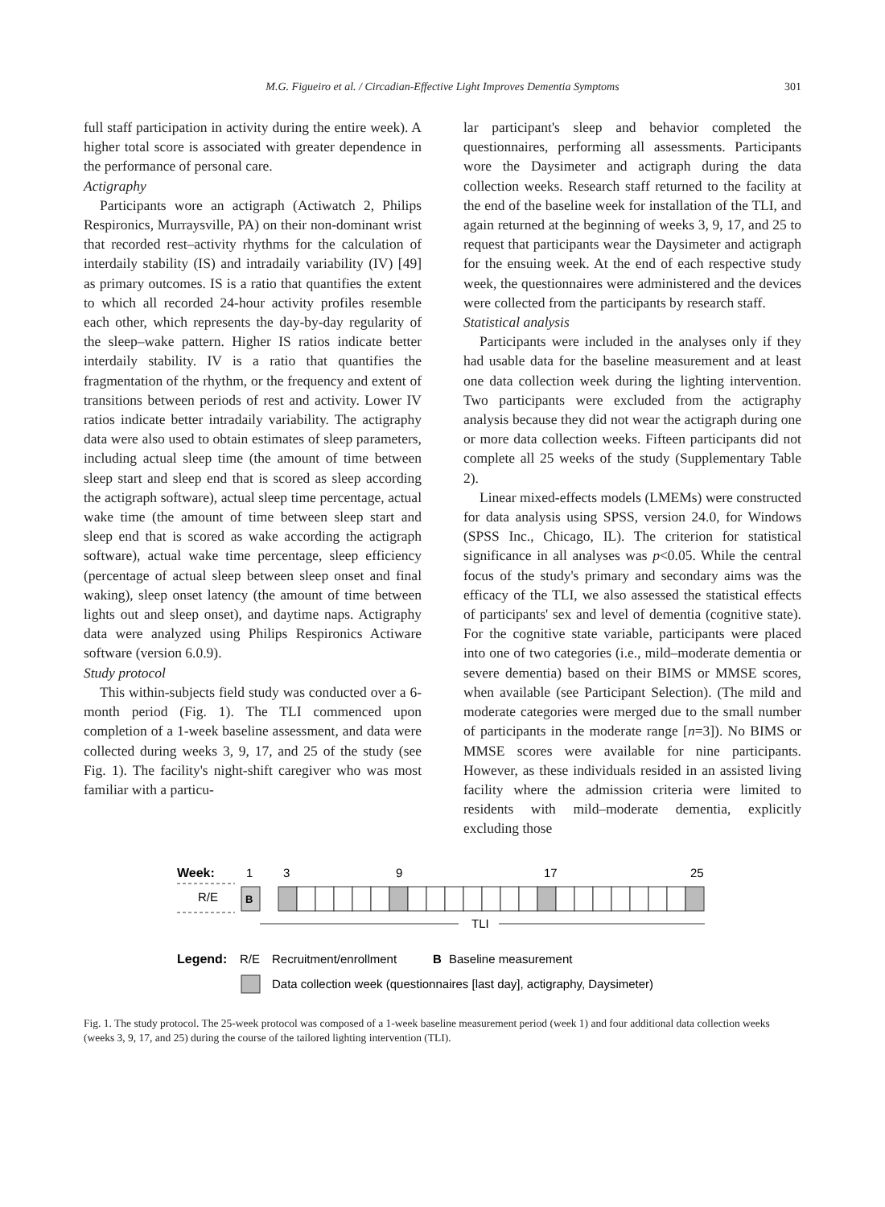M.G. Figueiro et al. / Circadian-Effective Light Improves Dementia Symptoms
301
full staff participation in activity during the entire week). A higher total score is associated with greater dependence in the performance of personal care.
Actigraphy
Participants wore an actigraph (Actiwatch 2, Philips Respironics, Murraysville, PA) on their non-dominant wrist that recorded rest–activity rhythms for the calculation of interdaily stability (IS) and intradaily variability (IV) [49] as primary outcomes. IS is a ratio that quantifies the extent to which all recorded 24-hour activity profiles resemble each other, which represents the day-by-day regularity of the sleep–wake pattern. Higher IS ratios indicate better interdaily stability. IV is a ratio that quantifies the fragmentation of the rhythm, or the frequency and extent of transitions between periods of rest and activity. Lower IV ratios indicate better intradaily variability. The actigraphy data were also used to obtain estimates of sleep parameters, including actual sleep time (the amount of time between sleep start and sleep end that is scored as sleep according the actigraph software), actual sleep time percentage, actual wake time (the amount of time between sleep start and sleep end that is scored as wake according the actigraph software), actual wake time percentage, sleep efficiency (percentage of actual sleep between sleep onset and final waking), sleep onset latency (the amount of time between lights out and sleep onset), and daytime naps. Actigraphy data were analyzed using Philips Respironics Actiware software (version 6.0.9).
Study protocol
This within-subjects field study was conducted over a 6-month period (Fig. 1). The TLI commenced upon completion of a 1-week baseline assessment, and data were collected during weeks 3, 9, 17, and 25 of the study (see Fig. 1). The facility's night-shift caregiver who was most familiar with a particu-
lar participant's sleep and behavior completed the questionnaires, performing all assessments. Participants wore the Daysimeter and actigraph during the data collection weeks. Research staff returned to the facility at the end of the baseline week for installation of the TLI, and again returned at the beginning of weeks 3, 9, 17, and 25 to request that participants wear the Daysimeter and actigraph for the ensuing week. At the end of each respective study week, the questionnaires were administered and the devices were collected from the participants by research staff.
Statistical analysis
Participants were included in the analyses only if they had usable data for the baseline measurement and at least one data collection week during the lighting intervention. Two participants were excluded from the actigraphy analysis because they did not wear the actigraph during one or more data collection weeks. Fifteen participants did not complete all 25 weeks of the study (Supplementary Table 2).
Linear mixed-effects models (LMEMs) were constructed for data analysis using SPSS, version 24.0, for Windows (SPSS Inc., Chicago, IL). The criterion for statistical significance in all analyses was p<0.05. While the central focus of the study's primary and secondary aims was the efficacy of the TLI, we also assessed the statistical effects of participants' sex and level of dementia (cognitive state). For the cognitive state variable, participants were placed into one of two categories (i.e., mild–moderate dementia or severe dementia) based on their BIMS or MMSE scores, when available (see Participant Selection). (The mild and moderate categories were merged due to the small number of participants in the moderate range [n=3]). No BIMS or MMSE scores were available for nine participants. However, as these individuals resided in an assisted living facility where the admission criteria were limited to residents with mild–moderate dementia, explicitly excluding those
Week:
1
3
9
17
25
R/E
B
TLI
Legend:
R/E
Recruitment/enrollment
B
Baseline measurement
Data collection week (questionnaires [last day], actigraphy, Daysimeter)
Fig. 1. The study protocol. The 25-week protocol was composed of a 1-week baseline measurement period (week 1) and four additional data collection weeks (weeks 3, 9, 17, and 25) during the course of the tailored lighting intervention (TLI).